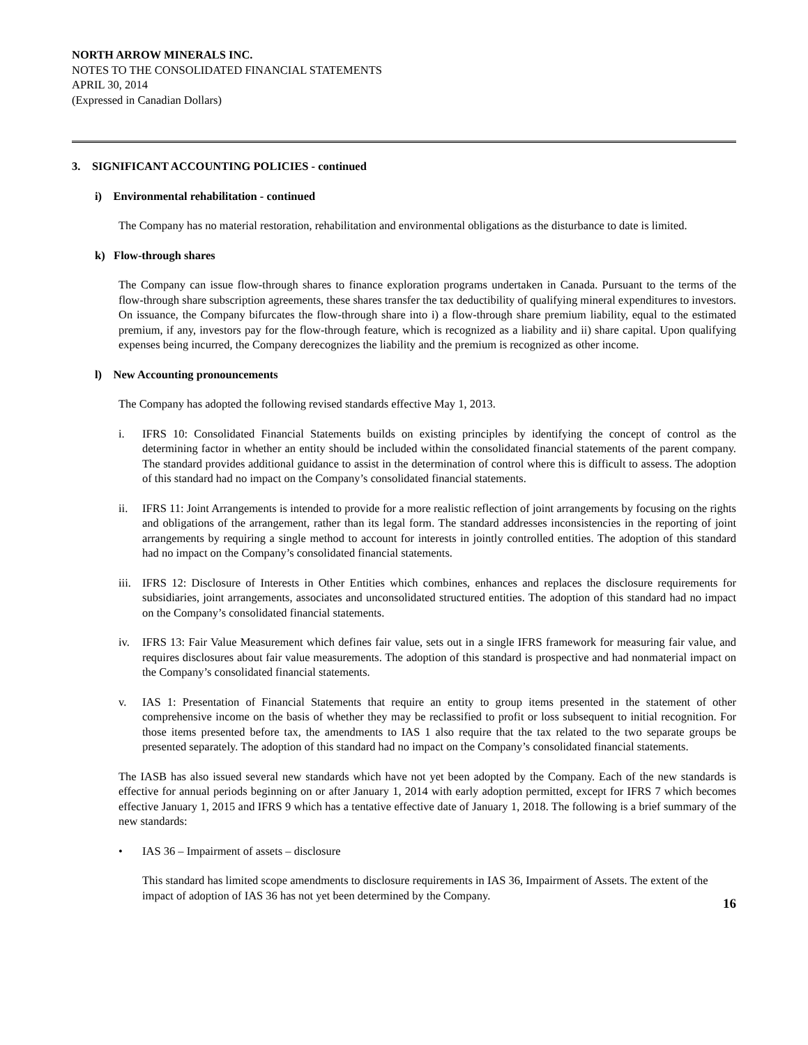NORTH ARROW MINERALS INC.
NOTES TO THE CONSOLIDATED FINANCIAL STATEMENTS
APRIL 30, 2014
(Expressed in Canadian Dollars)
3. SIGNIFICANT ACCOUNTING POLICIES - continued
i) Environmental rehabilitation - continued
The Company has no material restoration, rehabilitation and environmental obligations as the disturbance to date is limited.
k) Flow-through shares
The Company can issue flow-through shares to finance exploration programs undertaken in Canada. Pursuant to the terms of the flow-through share subscription agreements, these shares transfer the tax deductibility of qualifying mineral expenditures to investors. On issuance, the Company bifurcates the flow-through share into i) a flow-through share premium liability, equal to the estimated premium, if any, investors pay for the flow-through feature, which is recognized as a liability and ii) share capital. Upon qualifying expenses being incurred, the Company derecognizes the liability and the premium is recognized as other income.
l) New Accounting pronouncements
The Company has adopted the following revised standards effective May 1, 2013.
i. IFRS 10: Consolidated Financial Statements builds on existing principles by identifying the concept of control as the determining factor in whether an entity should be included within the consolidated financial statements of the parent company. The standard provides additional guidance to assist in the determination of control where this is difficult to assess. The adoption of this standard had no impact on the Company’s consolidated financial statements.
ii. IFRS 11: Joint Arrangements is intended to provide for a more realistic reflection of joint arrangements by focusing on the rights and obligations of the arrangement, rather than its legal form. The standard addresses inconsistencies in the reporting of joint arrangements by requiring a single method to account for interests in jointly controlled entities. The adoption of this standard had no impact on the Company’s consolidated financial statements.
iii. IFRS 12: Disclosure of Interests in Other Entities which combines, enhances and replaces the disclosure requirements for subsidiaries, joint arrangements, associates and unconsolidated structured entities. The adoption of this standard had no impact on the Company’s consolidated financial statements.
iv. IFRS 13: Fair Value Measurement which defines fair value, sets out in a single IFRS framework for measuring fair value, and requires disclosures about fair value measurements. The adoption of this standard is prospective and had nonmaterial impact on the Company’s consolidated financial statements.
v. IAS 1: Presentation of Financial Statements that require an entity to group items presented in the statement of other comprehensive income on the basis of whether they may be reclassified to profit or loss subsequent to initial recognition. For those items presented before tax, the amendments to IAS 1 also require that the tax related to the two separate groups be presented separately. The adoption of this standard had no impact on the Company’s consolidated financial statements.
The IASB has also issued several new standards which have not yet been adopted by the Company. Each of the new standards is effective for annual periods beginning on or after January 1, 2014 with early adoption permitted, except for IFRS 7 which becomes effective January 1, 2015 and IFRS 9 which has a tentative effective date of January 1, 2018. The following is a brief summary of the new standards:
• IAS 36 – Impairment of assets – disclosure
This standard has limited scope amendments to disclosure requirements in IAS 36, Impairment of Assets. The extent of the impact of adoption of IAS 36 has not yet been determined by the Company.
16